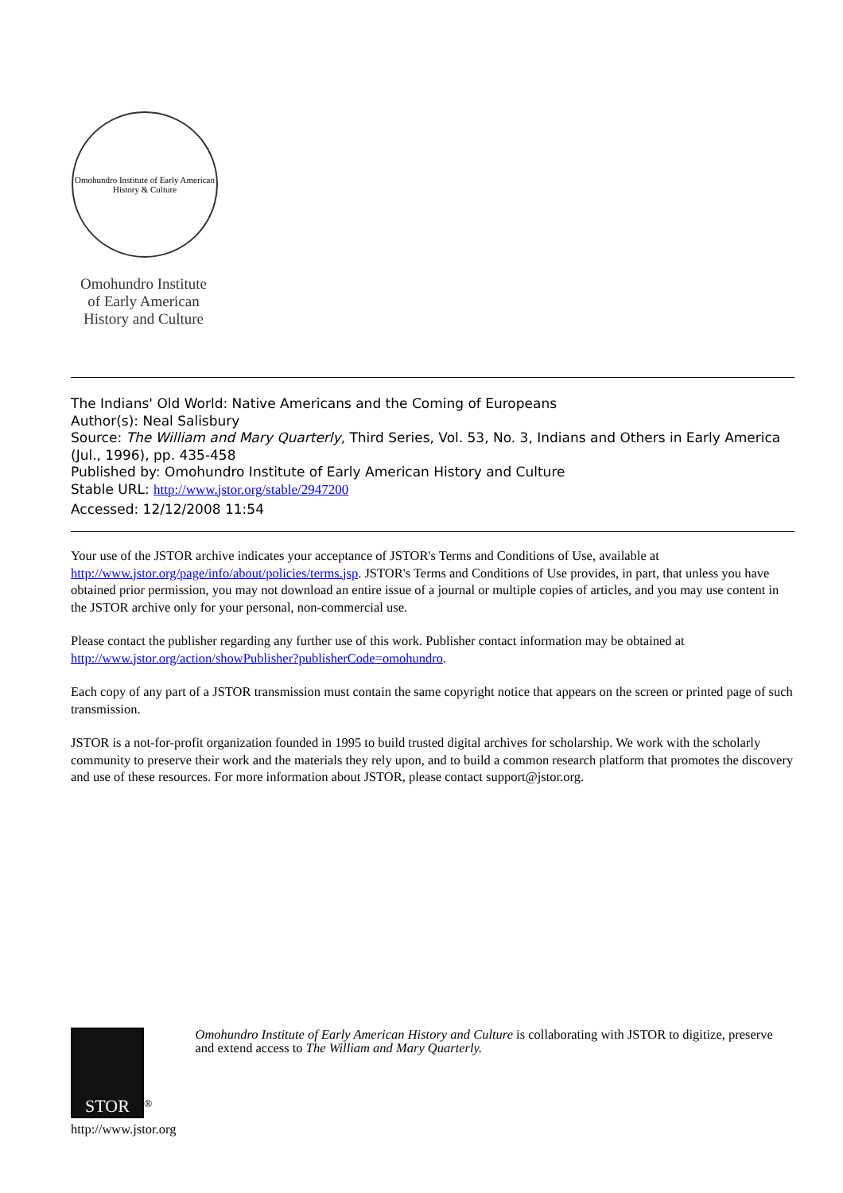Omohundro Institute of Early American History & Culture
Omohundro Institute
of Early American
History and Culture
The Indians' Old World: Native Americans and the Coming of Europeans
Author(s): Neal Salisbury
Source: The William and Mary Quarterly, Third Series, Vol. 53, No. 3, Indians and Others in Early America (Jul., 1996), pp. 435-458
Published by: Omohundro Institute of Early American History and Culture
Stable URL: http://www.jstor.org/stable/2947200
Accessed: 12/12/2008 11:54
Your use of the JSTOR archive indicates your acceptance of JSTOR's Terms and Conditions of Use, available at http://www.jstor.org/page/info/about/policies/terms.jsp. JSTOR's Terms and Conditions of Use provides, in part, that unless you have obtained prior permission, you may not download an entire issue of a journal or multiple copies of articles, and you may use content in the JSTOR archive only for your personal, non-commercial use.
Please contact the publisher regarding any further use of this work. Publisher contact information may be obtained at http://www.jstor.org/action/showPublisher?publisherCode=omohundro.
Each copy of any part of a JSTOR transmission must contain the same copyright notice that appears on the screen or printed page of such transmission.
JSTOR is a not-for-profit organization founded in 1995 to build trusted digital archives for scholarship. We work with the scholarly community to preserve their work and the materials they rely upon, and to build a common research platform that promotes the discovery and use of these resources. For more information about JSTOR, please contact support@jstor.org.
STOR
<sup>®</sup>
http://www.jstor.org
Omohundro Institute of Early American History and Culture is collaborating with JSTOR to digitize, preserve and extend access to The William and Mary Quarterly.